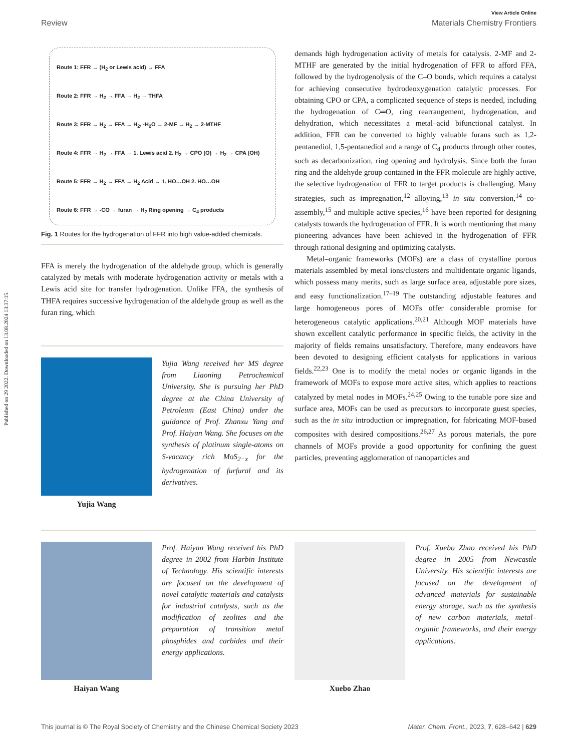Published on 29 2022. Downloaded on 13.08.2024 13:37:15.
View Article Online
Review Materials Chemistry Frontiers
Route 1: FFR → (H<sub>2</sub> or Lewis acid) → FFA
Route 2: FFR → H<sub>2</sub> → FFA → H<sub>2</sub> → THFA
Route 3: FFR → H<sub>2</sub> → FFA → H<sub>2</sub>, -H<sub>2</sub>O → 2-MF → H<sub>2</sub> → 2-MTHF
Route 4: FFR → H<sub>2</sub> → FFA → 1. Lewis acid 2. H<sub>2</sub> → CPO (O) → H<sub>2</sub> → CPA (OH)
Route 5: FFR → H<sub>2</sub> → FFA → H<sub>2</sub> Acid → 1. HO…OH 2. HO…OH
Route 6: FFR → -CO → furan → H<sub>2</sub> Ring opening → C<sub>4</sub> products
Fig. 1 Routes for the hydrogenation of FFR into high value-added chemicals.
FFA is merely the hydrogenation of the aldehyde group, which is generally catalyzed by metals with moderate hydrogenation activity or metals with a Lewis acid site for transfer hydrogenation. Unlike FFA, the synthesis of THFA requires successive hydrogenation of the aldehyde group as well as the furan ring, which
Yujia Wang
Yujia Wang received her MS degree from Liaoning Petrochemical University. She is pursuing her PhD degree at the China University of Petroleum (East China) under the guidance of Prof. Zhanxu Yang and Prof. Haiyan Wang. She focuses on the synthesis of platinum single-atoms on S-vacancy rich MoS<sub>2−x</sub> for the hydrogenation of furfural and its derivatives.
demands high hydrogenation activity of metals for catalysis. 2-MF and 2-MTHF are generated by the initial hydrogenation of FFR to afford FFA, followed by the hydrogenolysis of the C–O bonds, which requires a catalyst for achieving consecutive hydrodeoxygenation catalytic processes. For obtaining CPO or CPA, a complicated sequence of steps is needed, including the hydrogenation of C═O, ring rearrangement, hydrogenation, and dehydration, which necessitates a metal–acid bifunctional catalyst. In addition, FFR can be converted to highly valuable furans such as 1,2-pentanediol, 1,5-pentanediol and a range of C<sub>4</sub> products through other routes, such as decarbonization, ring opening and hydrolysis. Since both the furan ring and the aldehyde group contained in the FFR molecule are highly active, the selective hydrogenation of FFR to target products is challenging. Many strategies, such as impregnation,<sup>12</sup> alloying,<sup>13</sup> in situ conversion,<sup>14</sup> co-assembly,<sup>15</sup> and multiple active species,<sup>16</sup> have been reported for designing catalysts towards the hydrogenation of FFR. It is worth mentioning that many pioneering advances have been achieved in the hydrogenation of FFR through rational designing and optimizing catalysts.
Metal–organic frameworks (MOFs) are a class of crystalline porous materials assembled by metal ions/clusters and multidentate organic ligands, which possess many merits, such as large surface area, adjustable pore sizes, and easy functionalization.<sup>17–19</sup> The outstanding adjustable features and large homogeneous pores of MOFs offer considerable promise for heterogeneous catalytic applications.<sup>20,21</sup> Although MOF materials have shown excellent catalytic performance in specific fields, the activity in the majority of fields remains unsatisfactory. Therefore, many endeavors have been devoted to designing efficient catalysts for applications in various fields.<sup>22,23</sup> One is to modify the metal nodes or organic ligands in the framework of MOFs to expose more active sites, which applies to reactions catalyzed by metal nodes in MOFs.<sup>24,25</sup> Owing to the tunable pore size and surface area, MOFs can be used as precursors to incorporate guest species, such as the in situ introduction or impregnation, for fabricating MOF-based composites with desired compositions.<sup>26,27</sup> As porous materials, the pore channels of MOFs provide a good opportunity for confining the guest particles, preventing agglomeration of nanoparticles and
Haiyan Wang
Prof. Haiyan Wang received his PhD degree in 2002 from Harbin Institute of Technology. His scientific interests are focused on the development of novel catalytic materials and catalysts for industrial catalysts, such as the modification of zeolites and the preparation of transition metal phosphides and carbides and their energy applications.
Xuebo Zhao
Prof. Xuebo Zhao received his PhD degree in 2005 from Newcastle University. His scientific interests are focused on the development of advanced materials for sustainable energy storage, such as the synthesis of new carbon materials, metal–organic frameworks, and their energy applications.
This journal is © The Royal Society of Chemistry and the Chinese Chemical Society 2023 Mater. Chem. Front., 2023, 7, 628–642 | 629